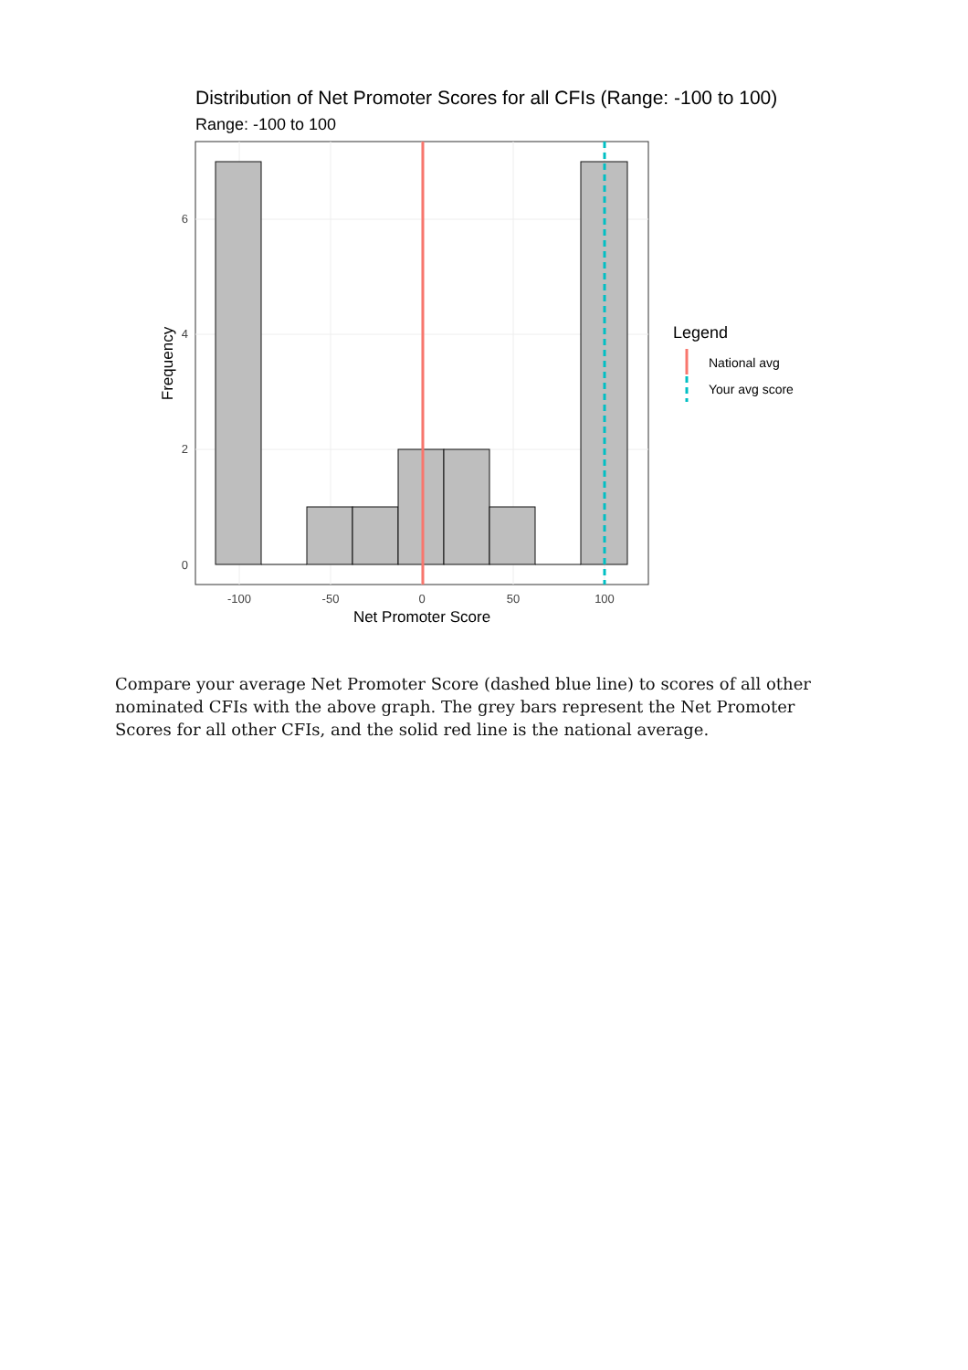Distribution of Net Promoter Scores for all CFIs (Range: -100 to 100)
Range: -100 to 100
6
4
2
0
-100
-50
0
50
100
Net Promoter Score
Frequency
Legend
National avg
Your avg score
Compare your average Net Promoter Score (dashed blue line) to scores of all other nominated CFIs with the above graph. The grey bars represent the Net Promoter Scores for all other CFIs, and the solid red line is the national average.